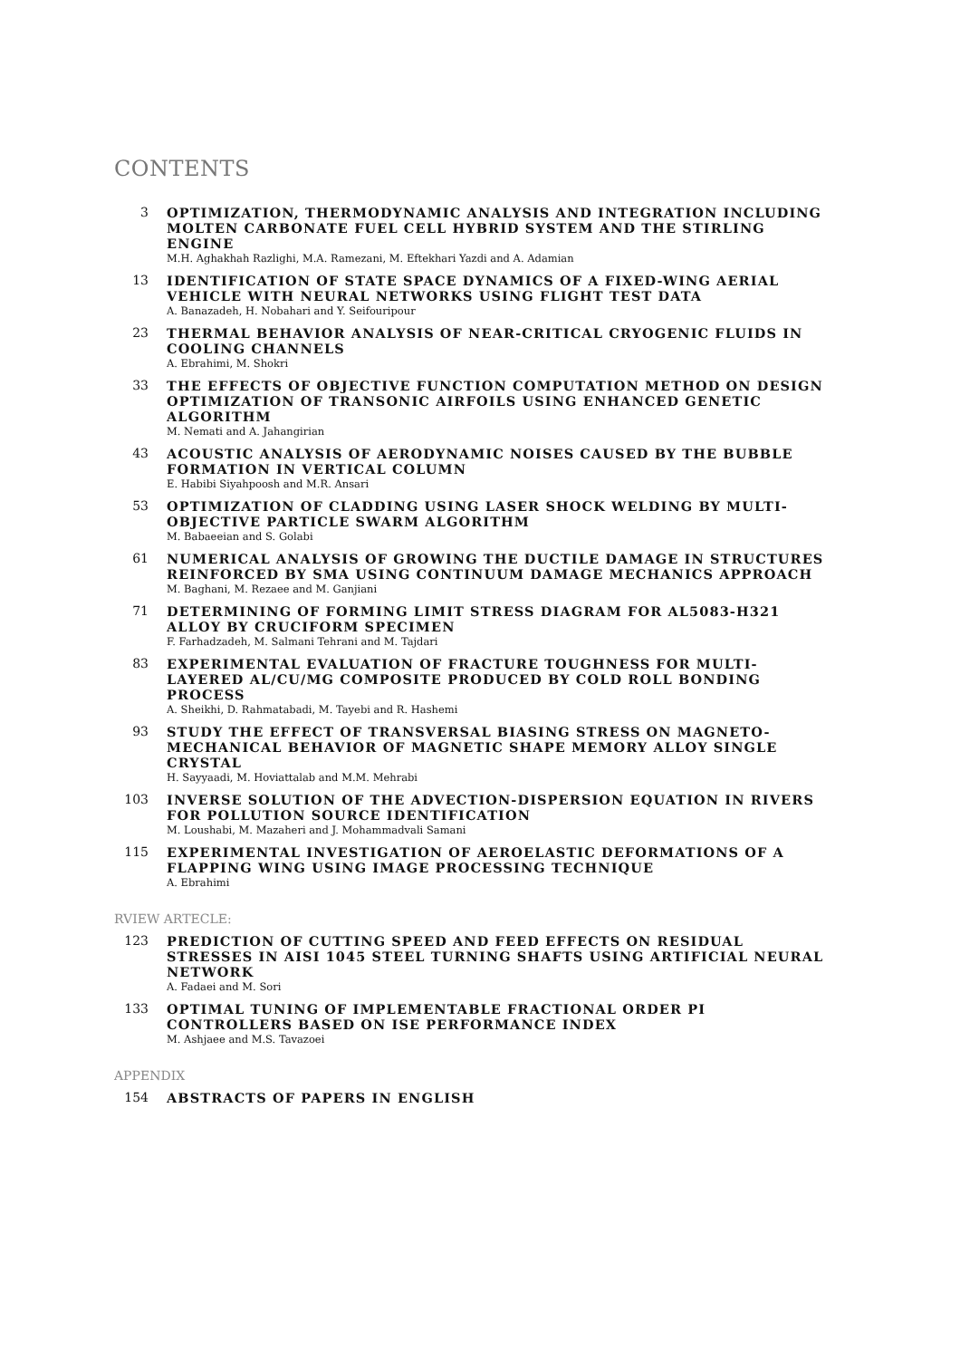CONTENTS
3 OPTIMIZATION, THERMODYNAMIC ANALYSIS AND INTEGRATION INCLUDING MOLTEN CARBONATE FUEL CELL HYBRID SYSTEM AND THE STIRLING ENGINE
M.H. Aghakhah Razlighi, M.A. Ramezani, M. Eftekhari Yazdi and A. Adamian
13 IDENTIFICATION OF STATE SPACE DYNAMICS OF A FIXED-WING AERIAL VEHICLE WITH NEURAL NETWORKS USING FLIGHT TEST DATA
A. Banazadeh, H. Nobahari and Y. Seifouripour
23 THERMAL BEHAVIOR ANALYSIS OF NEAR-CRITICAL CRYOGENIC FLUIDS IN COOLING CHANNELS
A. Ebrahimi, M. Shokri
33 THE EFFECTS OF OBJECTIVE FUNCTION COMPUTATION METHOD ON DESIGN OPTIMIZATION OF TRANSONIC AIRFOILS USING ENHANCED GENETIC ALGORITHM
M. Nemati and A. Jahangirian
43 ACOUSTIC ANALYSIS OF AERODYNAMIC NOISES CAUSED BY THE BUBBLE FORMATION IN VERTICAL COLUMN
E. Habibi Siyahpoosh and M.R. Ansari
53 OPTIMIZATION OF CLADDING USING LASER SHOCK WELDING BY MULTI-OBJECTIVE PARTICLE SWARM ALGORITHM
M. Babaeeian and S. Golabi
61 NUMERICAL ANALYSIS OF GROWING THE DUCTILE DAMAGE IN STRUCTURES REINFORCED BY SMA USING CONTINUUM DAMAGE MECHANICS APPROACH
M. Baghani, M. Rezaee and M. Ganjiani
71 DETERMINING OF FORMING LIMIT STRESS DIAGRAM FOR AL5083-H321 ALLOY BY CRUCIFORM SPECIMEN
F. Farhadzadeh, M. Salmani Tehrani and M. Tajdari
83 EXPERIMENTAL EVALUATION OF FRACTURE TOUGHNESS FOR MULTI-LAYERED AL/CU/MG COMPOSITE PRODUCED BY COLD ROLL BONDING PROCESS
A. Sheikhi, D. Rahmatabadi, M. Tayebi and R. Hashemi
93 STUDY THE EFFECT OF TRANSVERSAL BIASING STRESS ON MAGNETO-MECHANICAL BEHAVIOR OF MAGNETIC SHAPE MEMORY ALLOY SINGLE CRYSTAL
H. Sayyaadi, M. Hoviattalab and M.M. Mehrabi
103 INVERSE SOLUTION OF THE ADVECTION-DISPERSION EQUATION IN RIVERS FOR POLLUTION SOURCE IDENTIFICATION
M. Loushabi, M. Mazaheri and J. Mohammadvali Samani
115 EXPERIMENTAL INVESTIGATION OF AEROELASTIC DEFORMATIONS OF A FLAPPING WING USING IMAGE PROCESSING TECHNIQUE
A. Ebrahimi
RVIEW ARTECLE:
123 PREDICTION OF CUTTING SPEED AND FEED EFFECTS ON RESIDUAL STRESSES IN AISI 1045 STEEL TURNING SHAFTS USING ARTIFICIAL NEURAL NETWORK
A. Fadaei and M. Sori
133 OPTIMAL TUNING OF IMPLEMENTABLE FRACTIONAL ORDER PI CONTROLLERS BASED ON ISE PERFORMANCE INDEX
M. Ashjaee and M.S. Tavazoei
APPENDIX
154 ABSTRACTS OF PAPERS IN ENGLISH